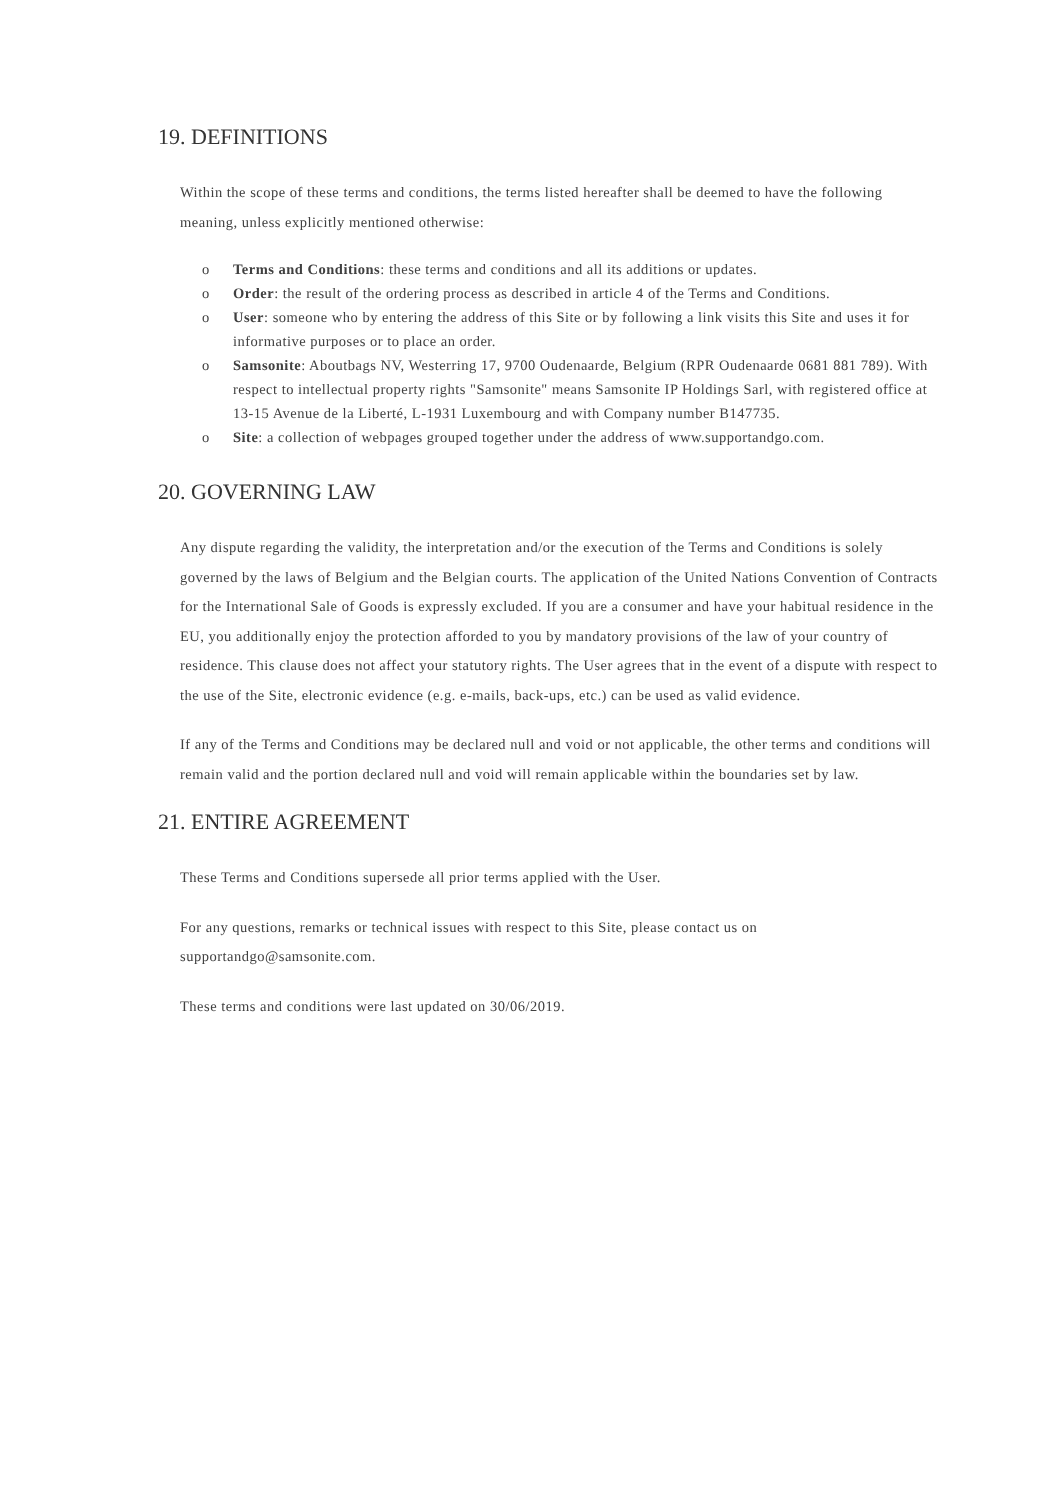19. DEFINITIONS
Within the scope of these terms and conditions, the terms listed hereafter shall be deemed to have the following meaning, unless explicitly mentioned otherwise:
o Terms and Conditions: these terms and conditions and all its additions or updates.
o Order: the result of the ordering process as described in article 4 of the Terms and Conditions.
o User: someone who by entering the address of this Site or by following a link visits this Site and uses it for informative purposes or to place an order.
o Samsonite: Aboutbags NV, Westerring 17, 9700 Oudenaarde, Belgium (RPR Oudenaarde 0681 881 789). With respect to intellectual property rights "Samsonite" means Samsonite IP Holdings Sarl, with registered office at 13-15 Avenue de la Liberté, L-1931 Luxembourg and with Company number B147735.
o Site: a collection of webpages grouped together under the address of www.supportandgo.com.
20. GOVERNING LAW
Any dispute regarding the validity, the interpretation and/or the execution of the Terms and Conditions is solely governed by the laws of Belgium and the Belgian courts. The application of the United Nations Convention of Contracts for the International Sale of Goods is expressly excluded. If you are a consumer and have your habitual residence in the EU, you additionally enjoy the protection afforded to you by mandatory provisions of the law of your country of residence. This clause does not affect your statutory rights. The User agrees that in the event of a dispute with respect to the use of the Site, electronic evidence (e.g. e-mails, back-ups, etc.) can be used as valid evidence.
If any of the Terms and Conditions may be declared null and void or not applicable, the other terms and conditions will remain valid and the portion declared null and void will remain applicable within the boundaries set by law.
21. ENTIRE AGREEMENT
These Terms and Conditions supersede all prior terms applied with the User.
For any questions, remarks or technical issues with respect to this Site, please contact us on supportandgo@samsonite.com.
These terms and conditions were last updated on 30/06/2019.